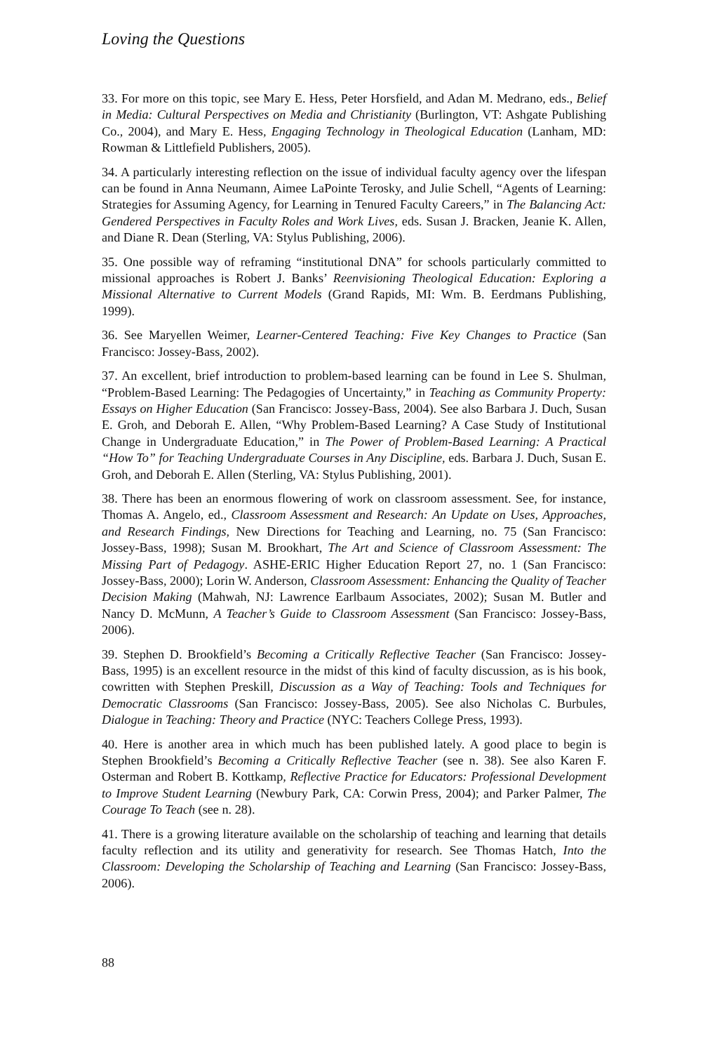Loving the Questions
33. For more on this topic, see Mary E. Hess, Peter Horsfield, and Adan M. Medrano, eds., Belief in Media: Cultural Perspectives on Media and Christianity (Burlington, VT: Ashgate Publishing Co., 2004), and Mary E. Hess, Engaging Technology in Theological Education (Lanham, MD: Rowman & Littlefield Publishers, 2005).
34. A particularly interesting reflection on the issue of individual faculty agency over the lifespan can be found in Anna Neumann, Aimee LaPointe Terosky, and Julie Schell, “Agents of Learning: Strategies for Assuming Agency, for Learning in Tenured Faculty Careers,” in The Balancing Act: Gendered Perspectives in Faculty Roles and Work Lives, eds. Susan J. Bracken, Jeanie K. Allen, and Diane R. Dean (Sterling, VA: Stylus Publishing, 2006).
35. One possible way of reframing “institutional DNA” for schools particularly committed to missional approaches is Robert J. Banks’ Reenvisioning Theological Education: Exploring a Missional Alternative to Current Models (Grand Rapids, MI: Wm. B. Eerdmans Publishing, 1999).
36. See Maryellen Weimer, Learner-Centered Teaching: Five Key Changes to Practice (San Francisco: Jossey-Bass, 2002).
37. An excellent, brief introduction to problem-based learning can be found in Lee S. Shulman, “Problem-Based Learning: The Pedagogies of Uncertainty,” in Teaching as Community Property: Essays on Higher Education (San Francisco: Jossey-Bass, 2004). See also Barbara J. Duch, Susan E. Groh, and Deborah E. Allen, “Why Problem-Based Learning? A Case Study of Institutional Change in Undergraduate Education,” in The Power of Problem-Based Learning: A Practical “How To” for Teaching Undergraduate Courses in Any Discipline, eds. Barbara J. Duch, Susan E. Groh, and Deborah E. Allen (Sterling, VA: Stylus Publishing, 2001).
38. There has been an enormous flowering of work on classroom assessment. See, for instance, Thomas A. Angelo, ed., Classroom Assessment and Research: An Update on Uses, Approaches, and Research Findings, New Directions for Teaching and Learning, no. 75 (San Francisco: Jossey-Bass, 1998); Susan M. Brookhart, The Art and Science of Classroom Assessment: The Missing Part of Pedagogy. ASHE-ERIC Higher Education Report 27, no. 1 (San Francisco: Jossey-Bass, 2000); Lorin W. Anderson, Classroom Assessment: Enhancing the Quality of Teacher Decision Making (Mahwah, NJ: Lawrence Earlbaum Associates, 2002); Susan M. Butler and Nancy D. McMunn, A Teacher’s Guide to Classroom Assessment (San Francisco: Jossey-Bass, 2006).
39. Stephen D. Brookfield’s Becoming a Critically Reflective Teacher (San Francisco: Jossey-Bass, 1995) is an excellent resource in the midst of this kind of faculty discussion, as is his book, cowritten with Stephen Preskill, Discussion as a Way of Teaching: Tools and Techniques for Democratic Classrooms (San Francisco: Jossey-Bass, 2005). See also Nicholas C. Burbules, Dialogue in Teaching: Theory and Practice (NYC: Teachers College Press, 1993).
40. Here is another area in which much has been published lately. A good place to begin is Stephen Brookfield’s Becoming a Critically Reflective Teacher (see n. 38). See also Karen F. Osterman and Robert B. Kottkamp, Reflective Practice for Educators: Professional Development to Improve Student Learning (Newbury Park, CA: Corwin Press, 2004); and Parker Palmer, The Courage To Teach (see n. 28).
41. There is a growing literature available on the scholarship of teaching and learning that details faculty reflection and its utility and generativity for research. See Thomas Hatch, Into the Classroom: Developing the Scholarship of Teaching and Learning (San Francisco: Jossey-Bass, 2006).
88